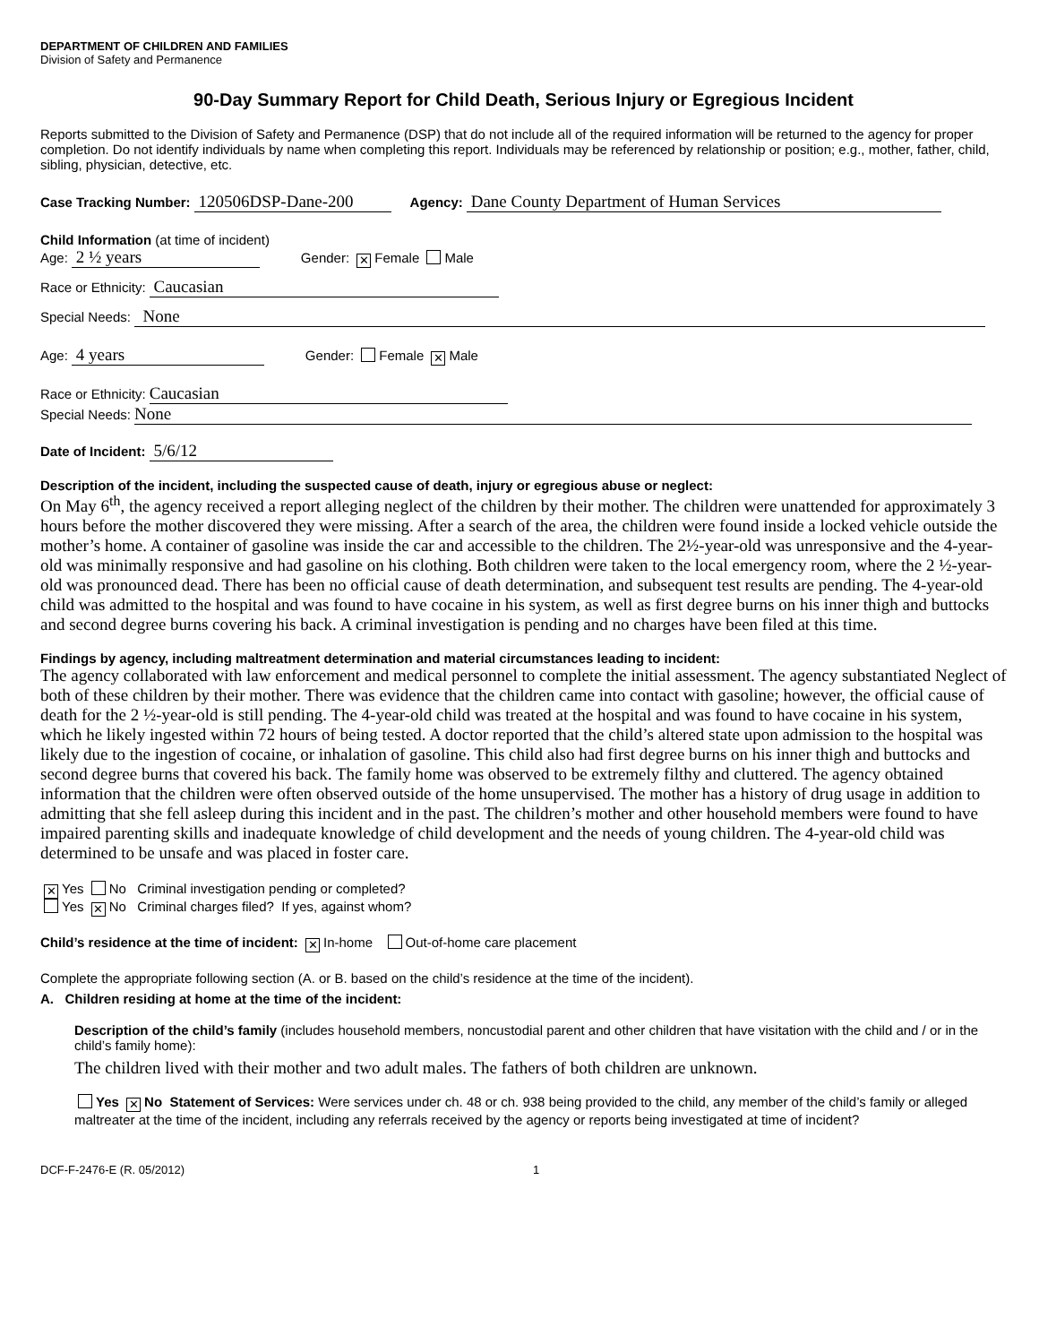DEPARTMENT OF CHILDREN AND FAMILIES
Division of Safety and Permanence
90-Day Summary Report for Child Death, Serious Injury or Egregious Incident
Reports submitted to the Division of Safety and Permanence (DSP) that do not include all of the required information will be returned to the agency for proper completion. Do not identify individuals by name when completing this report. Individuals may be referenced by relationship or position; e.g., mother, father, child, sibling, physician, detective, etc.
Case Tracking Number: 120506DSP-Dane-200 Agency: Dane County Department of Human Services
Child Information (at time of incident)
Age: 2 ½ years Gender: ✕ Female Male
Race or Ethnicity: Caucasian
Special Needs: None
Age: 4 years Gender: Female ✕ Male
Race or Ethnicity: Caucasian
Special Needs: None
Date of Incident: 5/6/12
Description of the incident, including the suspected cause of death, injury or egregious abuse or neglect:
On May 6<sup>th</sup>, the agency received a report alleging neglect of the children by their mother. The children were unattended for approximately 3 hours before the mother discovered they were missing. After a search of the area, the children were found inside a locked vehicle outside the mother’s home. A container of gasoline was inside the car and accessible to the children. The 2½-year-old was unresponsive and the 4-year-old was minimally responsive and had gasoline on his clothing. Both children were taken to the local emergency room, where the 2 ½-year-old was pronounced dead. There has been no official cause of death determination, and subsequent test results are pending. The 4-year-old child was admitted to the hospital and was found to have cocaine in his system, as well as first degree burns on his inner thigh and buttocks and second degree burns covering his back. A criminal investigation is pending and no charges have been filed at this time.
Findings by agency, including maltreatment determination and material circumstances leading to incident:
The agency collaborated with law enforcement and medical personnel to complete the initial assessment. The agency substantiated Neglect of both of these children by their mother. There was evidence that the children came into contact with gasoline; however, the official cause of death for the 2 ½-year-old is still pending. The 4-year-old child was treated at the hospital and was found to have cocaine in his system, which he likely ingested within 72 hours of being tested. A doctor reported that the child’s altered state upon admission to the hospital was likely due to the ingestion of cocaine, or inhalation of gasoline. This child also had first degree burns on his inner thigh and buttocks and second degree burns that covered his back. The family home was observed to be extremely filthy and cluttered. The agency obtained information that the children were often observed outside of the home unsupervised. The mother has a history of drug usage in addition to admitting that she fell asleep during this incident and in the past. The children’s mother and other household members were found to have impaired parenting skills and inadequate knowledge of child development and the needs of young children. The 4-year-old child was determined to be unsafe and was placed in foster care.
✕ Yes No Criminal investigation pending or completed?
Yes ✕ No Criminal charges filed? If yes, against whom?
Child’s residence at the time of incident: ✕ In-home Out-of-home care placement
Complete the appropriate following section (A. or B. based on the child’s residence at the time of the incident).
A. Children residing at home at the time of the incident:
Description of the child’s family (includes household members, noncustodial parent and other children that have visitation with the child and / or in the child’s family home):
The children lived with their mother and two adult males. The fathers of both children are unknown.
Yes ✕ No Statement of Services: Were services under ch. 48 or ch. 938 being provided to the child, any member of the child’s family or alleged maltreater at the time of the incident, including any referrals received by the agency or reports being investigated at time of incident?
DCF-F-2476-E (R. 05/2012) 1